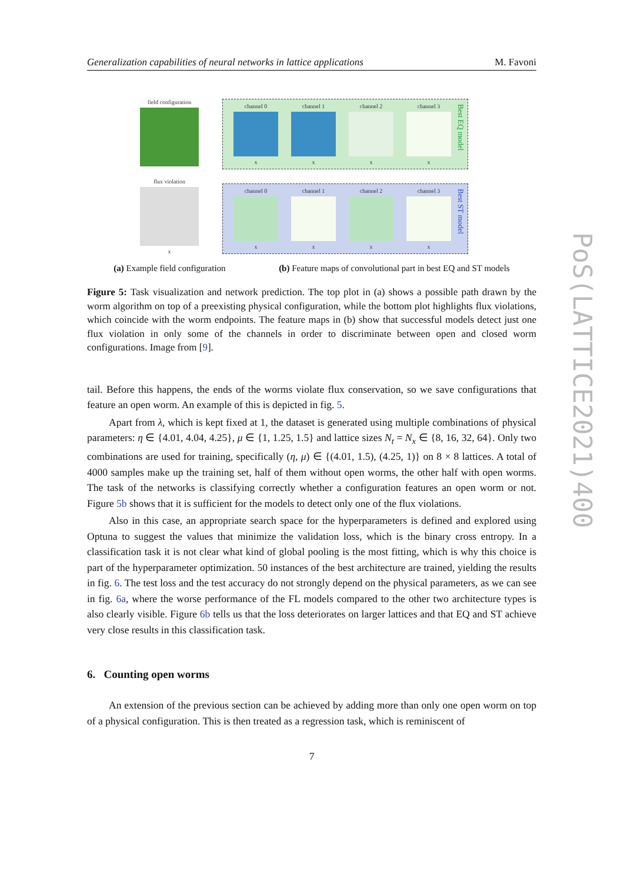Generalization capabilities of neural networks in lattice applications M. Favoni
field configuration
flux violation
x
channel 0
x
channel 1
x
channel 2
x
channel 3
x
Best EQ model
channel 0
x
channel 1
x
channel 2
x
channel 3
x
Best ST model
(a) Example field configuration (b) Feature maps of convolutional part in best EQ and ST models
Figure 5: Task visualization and network prediction. The top plot in (a) shows a possible path drawn by the worm algorithm on top of a preexisting physical configuration, while the bottom plot highlights flux violations, which coincide with the worm endpoints. The feature maps in (b) show that successful models detect just one flux violation in only some of the channels in order to discriminate between open and closed worm configurations. Image from [9].
tail. Before this happens, the ends of the worms violate flux conservation, so we save configurations that feature an open worm. An example of this is depicted in fig. 5.
Apart from λ, which is kept fixed at 1, the dataset is generated using multiple combinations of physical parameters: η ∈ {4.01, 4.04, 4.25}, μ ∈ {1, 1.25, 1.5} and lattice sizes N<sub>t</sub> = N<sub>x</sub> ∈ {8, 16, 32, 64}. Only two combinations are used for training, specifically (η, μ) ∈ {(4.01, 1.5), (4.25, 1)} on 8 × 8 lattices. A total of 4000 samples make up the training set, half of them without open worms, the other half with open worms. The task of the networks is classifying correctly whether a configuration features an open worm or not. Figure 5b shows that it is sufficient for the models to detect only one of the flux violations.
Also in this case, an appropriate search space for the hyperparameters is defined and explored using Optuna to suggest the values that minimize the validation loss, which is the binary cross entropy. In a classification task it is not clear what kind of global pooling is the most fitting, which is why this choice is part of the hyperparameter optimization. 50 instances of the best architecture are trained, yielding the results in fig. 6. The test loss and the test accuracy do not strongly depend on the physical parameters, as we can see in fig. 6a, where the worse performance of the FL models compared to the other two architecture types is also clearly visible. Figure 6b tells us that the loss deteriorates on larger lattices and that EQ and ST achieve very close results in this classification task.
6. Counting open worms
An extension of the previous section can be achieved by adding more than only one open worm on top of a physical configuration. This is then treated as a regression task, which is reminiscent of
7
PoS(LATTICE2021)400